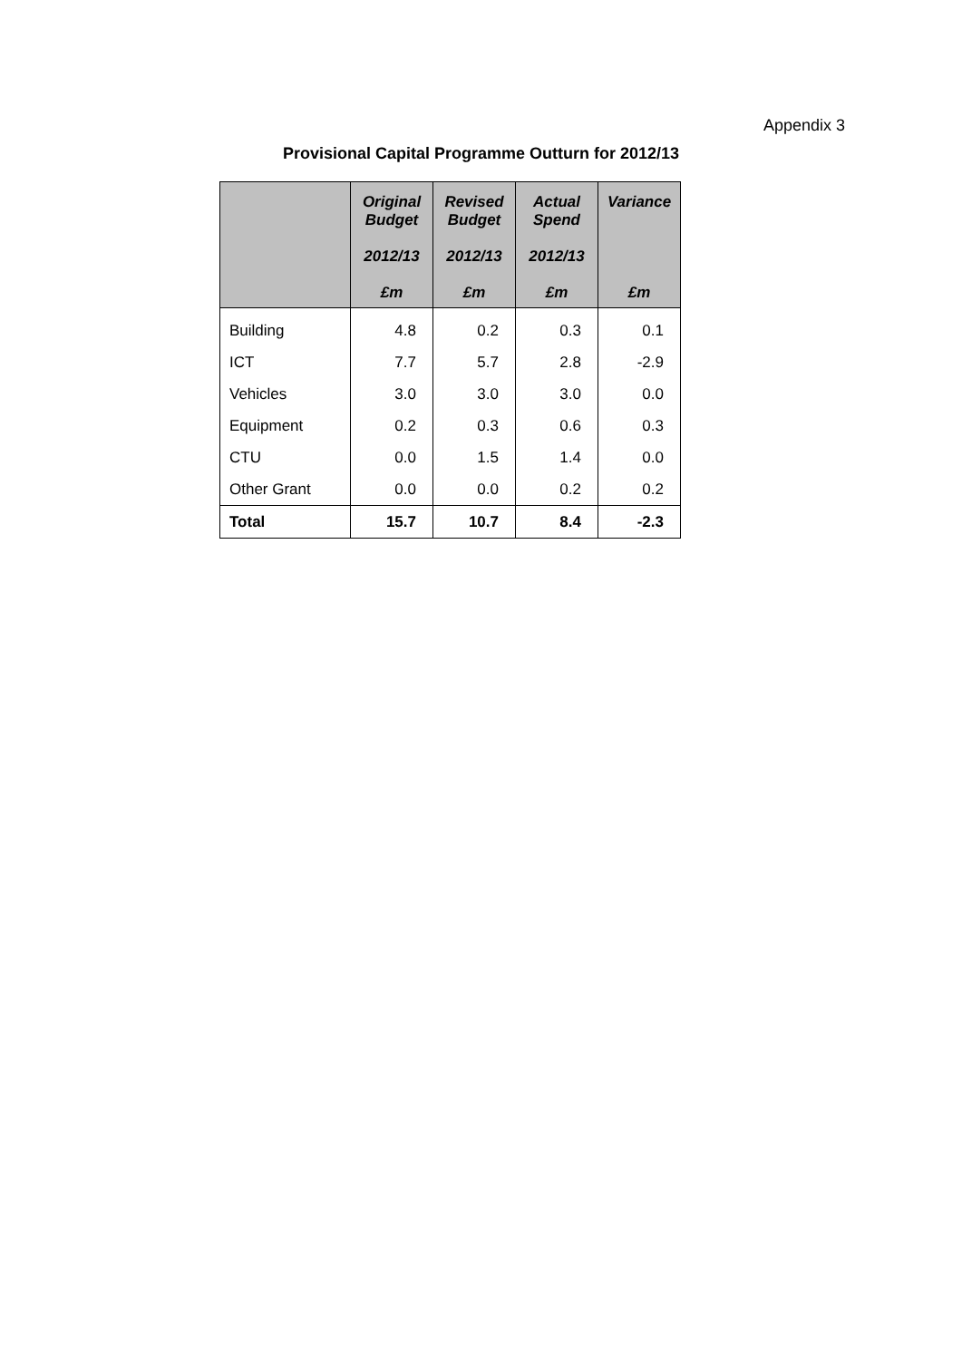Appendix 3
Provisional Capital Programme Outturn for 2012/13
| | Original Budget 2012/13 £m | Revised Budget 2012/13 £m | Actual Spend 2012/13 £m | Variance £m |
| --- | --- | --- | --- | --- |
| Building | 4.8 | 0.2 | 0.3 | 0.1 |
| ICT | 7.7 | 5.7 | 2.8 | -2.9 |
| Vehicles | 3.0 | 3.0 | 3.0 | 0.0 |
| Equipment | 0.2 | 0.3 | 0.6 | 0.3 |
| CTU | 0.0 | 1.5 | 1.4 | 0.0 |
| Other Grant | 0.0 | 0.0 | 0.2 | 0.2 |
| Total | 15.7 | 10.7 | 8.4 | -2.3 |